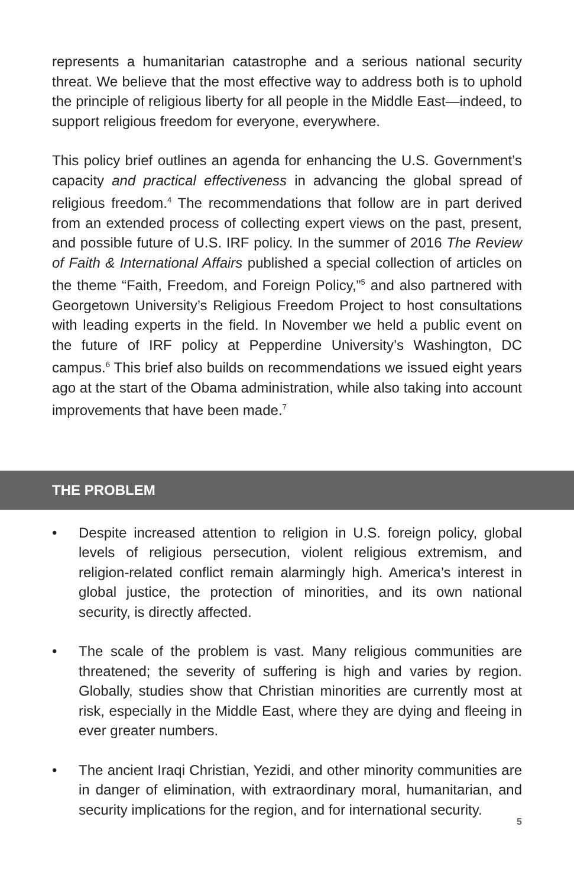represents a humanitarian catastrophe and a serious national security threat. We believe that the most effective way to address both is to uphold the principle of religious liberty for all people in the Middle East—indeed, to support religious freedom for everyone, everywhere.
This policy brief outlines an agenda for enhancing the U.S. Government’s capacity and practical effectiveness in advancing the global spread of religious freedom.<sup>4</sup> The recommendations that follow are in part derived from an extended process of collecting expert views on the past, present, and possible future of U.S. IRF policy. In the summer of 2016 The Review of Faith & International Affairs published a special collection of articles on the theme “Faith, Freedom, and Foreign Policy,”<sup>5</sup> and also partnered with Georgetown University’s Religious Freedom Project to host consultations with leading experts in the field. In November we held a public event on the future of IRF policy at Pepperdine University’s Washington, DC campus.<sup>6</sup> This brief also builds on recommendations we issued eight years ago at the start of the Obama administration, while also taking into account improvements that have been made.<sup>7</sup>
THE PROBLEM
• Despite increased attention to religion in U.S. foreign policy, global levels of religious persecution, violent religious extremism, and religion-related conflict remain alarmingly high. America’s interest in global justice, the protection of minorities, and its own national security, is directly affected.
• The scale of the problem is vast. Many religious communities are threatened; the severity of suffering is high and varies by region. Globally, studies show that Christian minorities are currently most at risk, especially in the Middle East, where they are dying and fleeing in ever greater numbers.
• The ancient Iraqi Christian, Yezidi, and other minority communities are in danger of elimination, with extraordinary moral, humanitarian, and security implications for the region, and for international security.
5